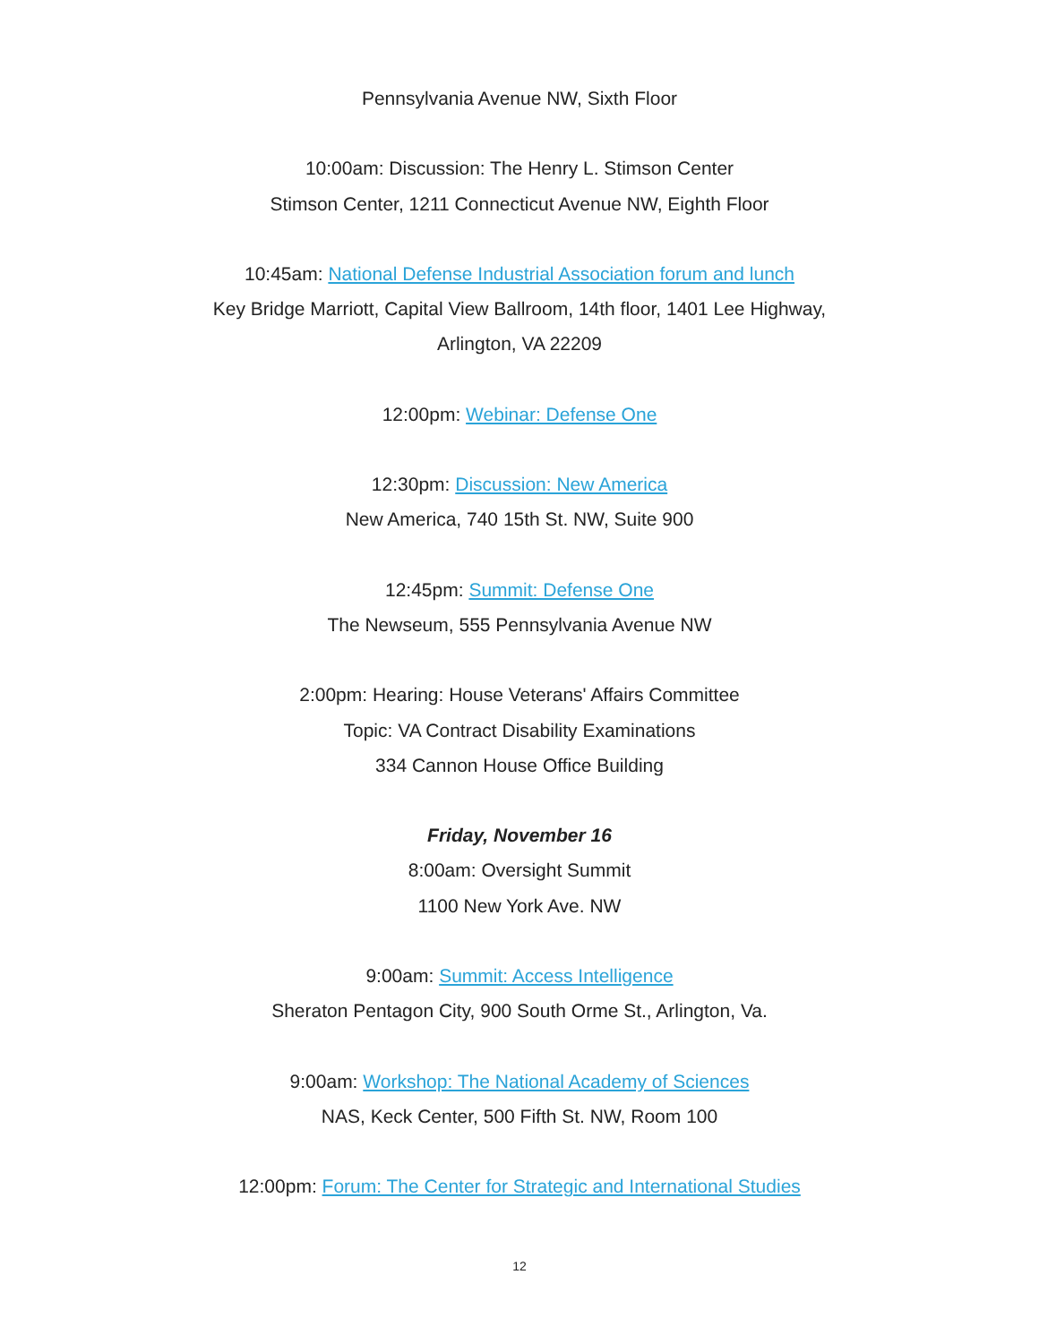Pennsylvania Avenue NW, Sixth Floor
10:00am: Discussion: The Henry L. Stimson Center
Stimson Center, 1211 Connecticut Avenue NW, Eighth Floor
10:45am: National Defense Industrial Association forum and lunch
Key Bridge Marriott, Capital View Ballroom, 14th floor, 1401 Lee Highway,
Arlington, VA 22209
12:00pm: Webinar: Defense One
12:30pm: Discussion: New America
New America, 740 15th St. NW, Suite 900
12:45pm: Summit: Defense One
The Newseum, 555 Pennsylvania Avenue NW
2:00pm: Hearing: House Veterans' Affairs Committee
Topic: VA Contract Disability Examinations
334 Cannon House Office Building
Friday, November 16
8:00am: Oversight Summit
1100 New York Ave. NW
9:00am: Summit: Access Intelligence
Sheraton Pentagon City, 900 South Orme St., Arlington, Va.
9:00am: Workshop: The National Academy of Sciences
NAS, Keck Center, 500 Fifth St. NW, Room 100
12:00pm: Forum: The Center for Strategic and International Studies
12